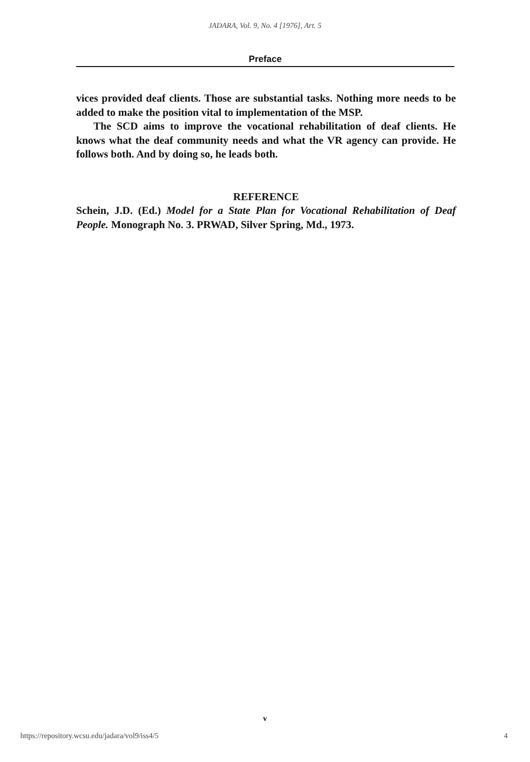JADARA, Vol. 9, No. 4 [1976], Art. 5
Preface
vices provided deaf clients. Those are substantial tasks. Nothing more needs to be added to make the position vital to implementation of the MSP.
The SCD aims to improve the vocational rehabilitation of deaf clients. He knows what the deaf community needs and what the VR agency can provide. He follows both. And by doing so, he leads both.
REFERENCE
Schein, J.D. (Ed.) Model for a State Plan for Vocational Rehabilitation of Deaf People. Monograph No. 3. PRWAD, Silver Spring, Md., 1973.
v
https://repository.wcsu.edu/jadara/vol9/iss4/5 4